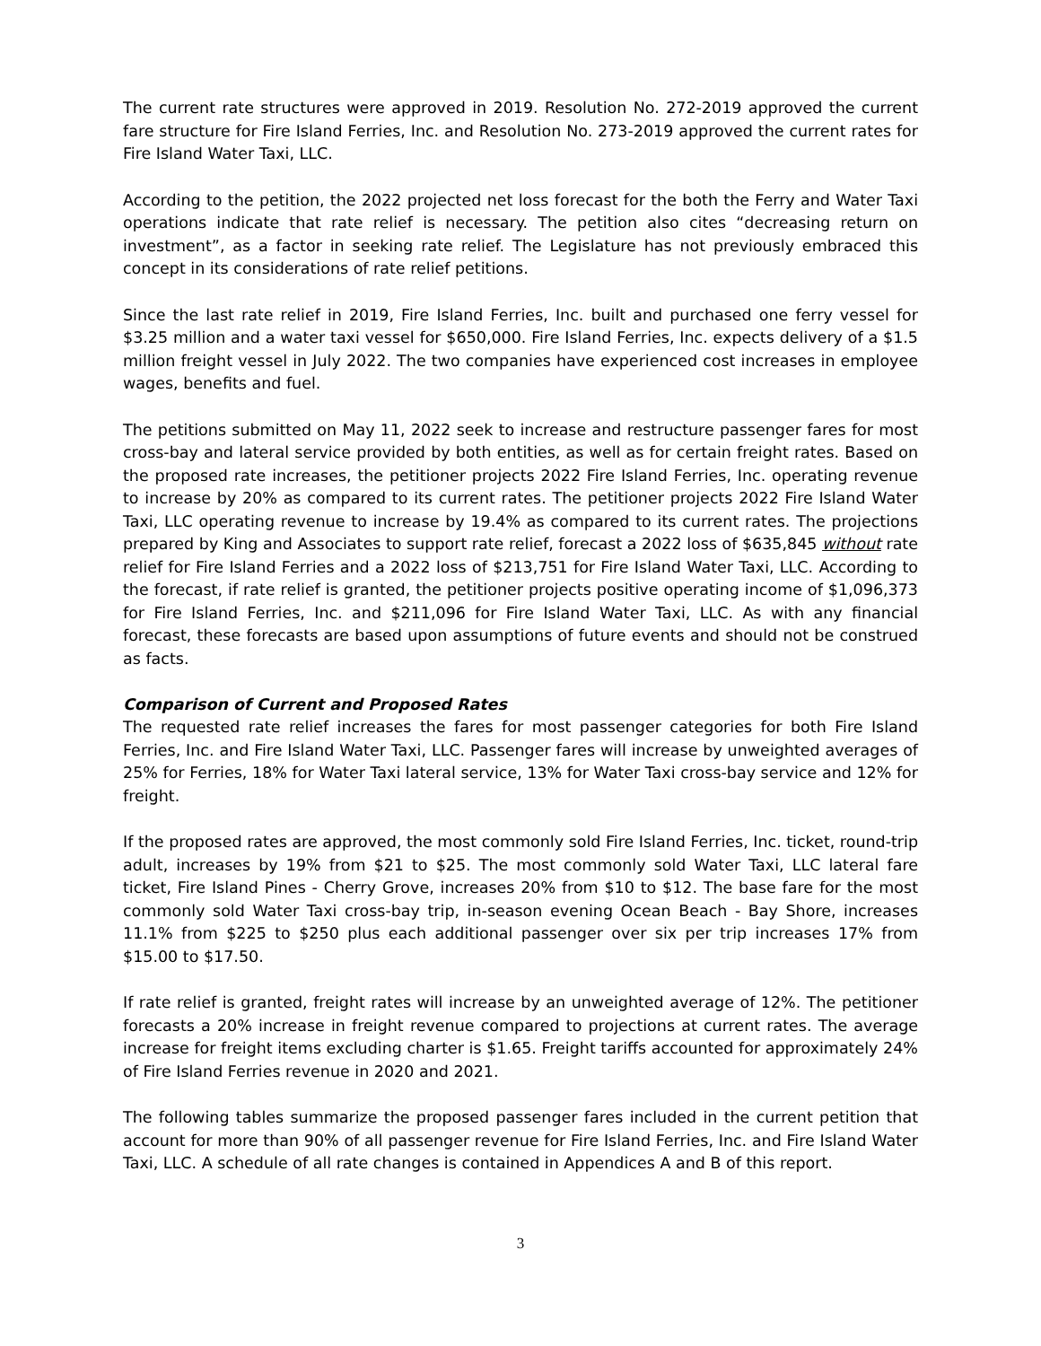The current rate structures were approved in 2019. Resolution No. 272-2019 approved the current fare structure for Fire Island Ferries, Inc. and Resolution No. 273-2019 approved the current rates for Fire Island Water Taxi, LLC.
According to the petition, the 2022 projected net loss forecast for the both the Ferry and Water Taxi operations indicate that rate relief is necessary. The petition also cites “decreasing return on investment”, as a factor in seeking rate relief. The Legislature has not previously embraced this concept in its considerations of rate relief petitions.
Since the last rate relief in 2019, Fire Island Ferries, Inc. built and purchased one ferry vessel for $3.25 million and a water taxi vessel for $650,000. Fire Island Ferries, Inc. expects delivery of a $1.5 million freight vessel in July 2022. The two companies have experienced cost increases in employee wages, benefits and fuel.
The petitions submitted on May 11, 2022 seek to increase and restructure passenger fares for most cross-bay and lateral service provided by both entities, as well as for certain freight rates. Based on the proposed rate increases, the petitioner projects 2022 Fire Island Ferries, Inc. operating revenue to increase by 20% as compared to its current rates. The petitioner projects 2022 Fire Island Water Taxi, LLC operating revenue to increase by 19.4% as compared to its current rates. The projections prepared by King and Associates to support rate relief, forecast a 2022 loss of $635,845 without rate relief for Fire Island Ferries and a 2022 loss of $213,751 for Fire Island Water Taxi, LLC. According to the forecast, if rate relief is granted, the petitioner projects positive operating income of $1,096,373 for Fire Island Ferries, Inc. and $211,096 for Fire Island Water Taxi, LLC. As with any financial forecast, these forecasts are based upon assumptions of future events and should not be construed as facts.
Comparison of Current and Proposed Rates
The requested rate relief increases the fares for most passenger categories for both Fire Island Ferries, Inc. and Fire Island Water Taxi, LLC. Passenger fares will increase by unweighted averages of 25% for Ferries, 18% for Water Taxi lateral service, 13% for Water Taxi cross-bay service and 12% for freight.
If the proposed rates are approved, the most commonly sold Fire Island Ferries, Inc. ticket, round-trip adult, increases by 19% from $21 to $25. The most commonly sold Water Taxi, LLC lateral fare ticket, Fire Island Pines - Cherry Grove, increases 20% from $10 to $12. The base fare for the most commonly sold Water Taxi cross-bay trip, in-season evening Ocean Beach - Bay Shore, increases 11.1% from $225 to $250 plus each additional passenger over six per trip increases 17% from $15.00 to $17.50.
If rate relief is granted, freight rates will increase by an unweighted average of 12%. The petitioner forecasts a 20% increase in freight revenue compared to projections at current rates. The average increase for freight items excluding charter is $1.65. Freight tariffs accounted for approximately 24% of Fire Island Ferries revenue in 2020 and 2021.
The following tables summarize the proposed passenger fares included in the current petition that account for more than 90% of all passenger revenue for Fire Island Ferries, Inc. and Fire Island Water Taxi, LLC. A schedule of all rate changes is contained in Appendices A and B of this report.
3